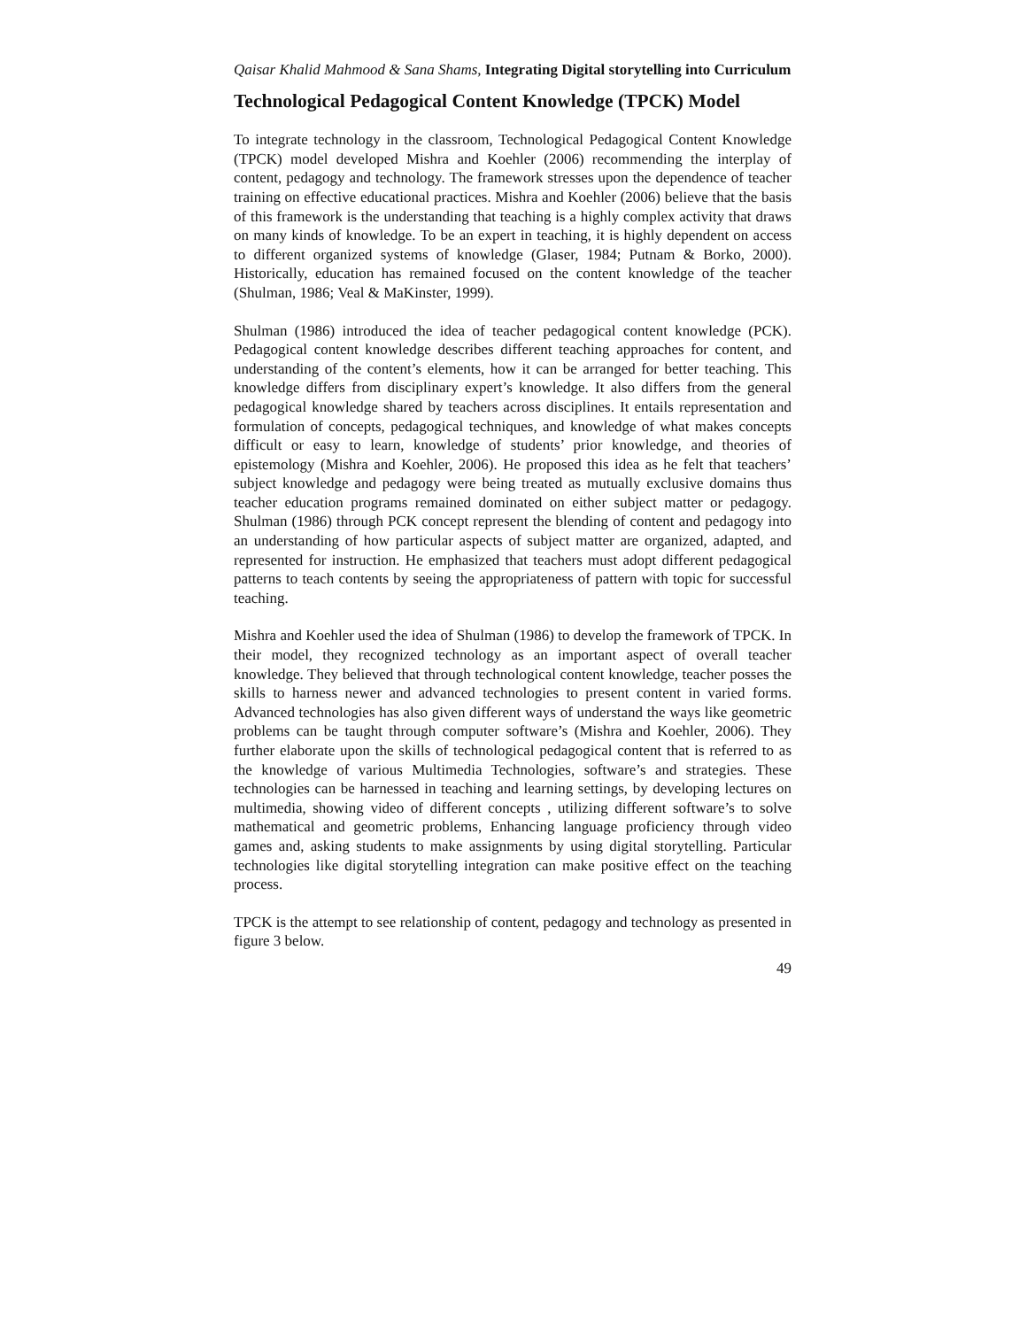Qaisar Khalid Mahmood & Sana Shams, Integrating Digital storytelling into Curriculum
Technological Pedagogical Content Knowledge (TPCK) Model
To integrate technology in the classroom, Technological Pedagogical Content Knowledge (TPCK) model developed Mishra and Koehler (2006) recommending the interplay of content, pedagogy and technology. The framework stresses upon the dependence of teacher training on effective educational practices. Mishra and Koehler (2006) believe that the basis of this framework is the understanding that teaching is a highly complex activity that draws on many kinds of knowledge. To be an expert in teaching, it is highly dependent on access to different organized systems of knowledge (Glaser, 1984; Putnam & Borko, 2000). Historically, education has remained focused on the content knowledge of the teacher (Shulman, 1986; Veal & MaKinster, 1999).
Shulman (1986) introduced the idea of teacher pedagogical content knowledge (PCK). Pedagogical content knowledge describes different teaching approaches for content, and understanding of the content’s elements, how it can be arranged for better teaching. This knowledge differs from disciplinary expert’s knowledge. It also differs from the general pedagogical knowledge shared by teachers across disciplines. It entails representation and formulation of concepts, pedagogical techniques, and knowledge of what makes concepts difficult or easy to learn, knowledge of students’ prior knowledge, and theories of epistemology (Mishra and Koehler, 2006). He proposed this idea as he felt that teachers’ subject knowledge and pedagogy were being treated as mutually exclusive domains thus teacher education programs remained dominated on either subject matter or pedagogy. Shulman (1986) through PCK concept represent the blending of content and pedagogy into an understanding of how particular aspects of subject matter are organized, adapted, and represented for instruction. He emphasized that teachers must adopt different pedagogical patterns to teach contents by seeing the appropriateness of pattern with topic for successful teaching.
Mishra and Koehler used the idea of Shulman (1986) to develop the framework of TPCK. In their model, they recognized technology as an important aspect of overall teacher knowledge. They believed that through technological content knowledge, teacher posses the skills to harness newer and advanced technologies to present content in varied forms. Advanced technologies has also given different ways of understand the ways like geometric problems can be taught through computer software’s (Mishra and Koehler, 2006). They further elaborate upon the skills of technological pedagogical content that is referred to as the knowledge of various Multimedia Technologies, software’s and strategies. These technologies can be harnessed in teaching and learning settings, by developing lectures on multimedia, showing video of different concepts , utilizing different software’s to solve mathematical and geometric problems, Enhancing language proficiency through video games and, asking students to make assignments by using digital storytelling. Particular technologies like digital storytelling integration can make positive effect on the teaching process.
TPCK is the attempt to see relationship of content, pedagogy and technology as presented in figure 3 below.
49